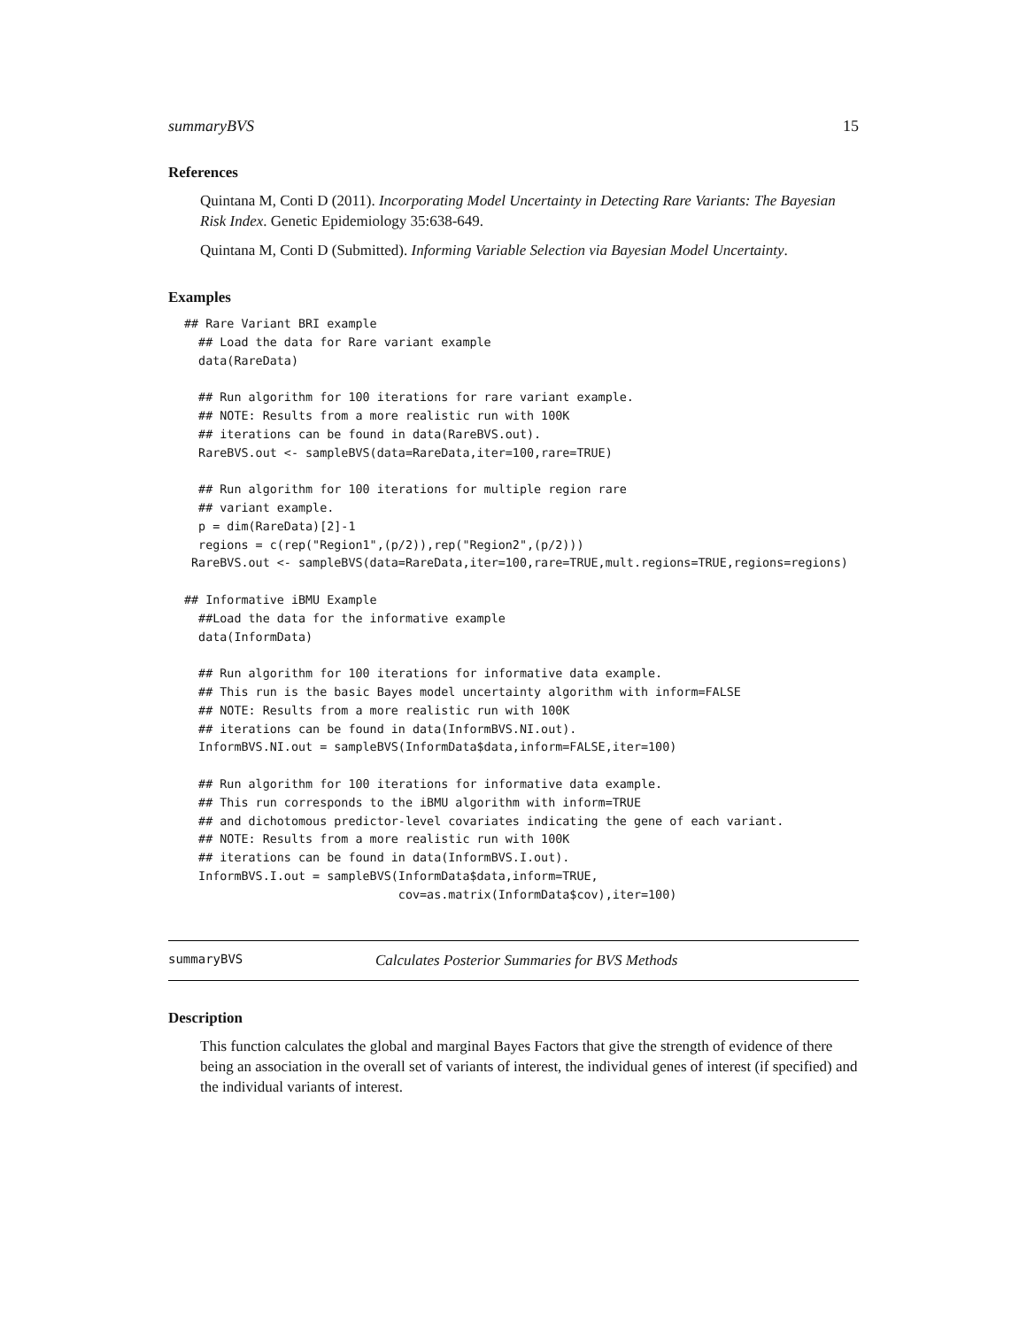summaryBVS 15
References
Quintana M, Conti D (2011). Incorporating Model Uncertainty in Detecting Rare Variants: The Bayesian Risk Index. Genetic Epidemiology 35:638-649.
Quintana M, Conti D (Submitted). Informing Variable Selection via Bayesian Model Uncertainty.
Examples
## Rare Variant BRI example
  ## Load the data for Rare variant example
  data(RareData)

  ## Run algorithm for 100 iterations for rare variant example.
  ## NOTE: Results from a more realistic run with 100K
  ## iterations can be found in data(RareBVS.out).
  RareBVS.out <- sampleBVS(data=RareData,iter=100,rare=TRUE)

  ## Run algorithm for 100 iterations for multiple region rare
  ## variant example.
  p = dim(RareData)[2]-1
  regions = c(rep("Region1",(p/2)),rep("Region2",(p/2)))
 RareBVS.out <- sampleBVS(data=RareData,iter=100,rare=TRUE,mult.regions=TRUE,regions=regions)

## Informative iBMU Example
  ##Load the data for the informative example
  data(InformData)

  ## Run algorithm for 100 iterations for informative data example.
  ## This run is the basic Bayes model uncertainty algorithm with inform=FALSE
  ## NOTE: Results from a more realistic run with 100K
  ## iterations can be found in data(InformBVS.NI.out).
  InformBVS.NI.out = sampleBVS(InformData$data,inform=FALSE,iter=100)

  ## Run algorithm for 100 iterations for informative data example.
  ## This run corresponds to the iBMU algorithm with inform=TRUE
  ## and dichotomous predictor-level covariates indicating the gene of each variant.
  ## NOTE: Results from a more realistic run with 100K
  ## iterations can be found in data(InformBVS.I.out).
  InformBVS.I.out = sampleBVS(InformData$data,inform=TRUE,
                              cov=as.matrix(InformData$cov),iter=100)
summaryBVS Calculates Posterior Summaries for BVS Methods
Description
This function calculates the global and marginal Bayes Factors that give the strength of evidence of there being an association in the overall set of variants of interest, the individual genes of interest (if specified) and the individual variants of interest.